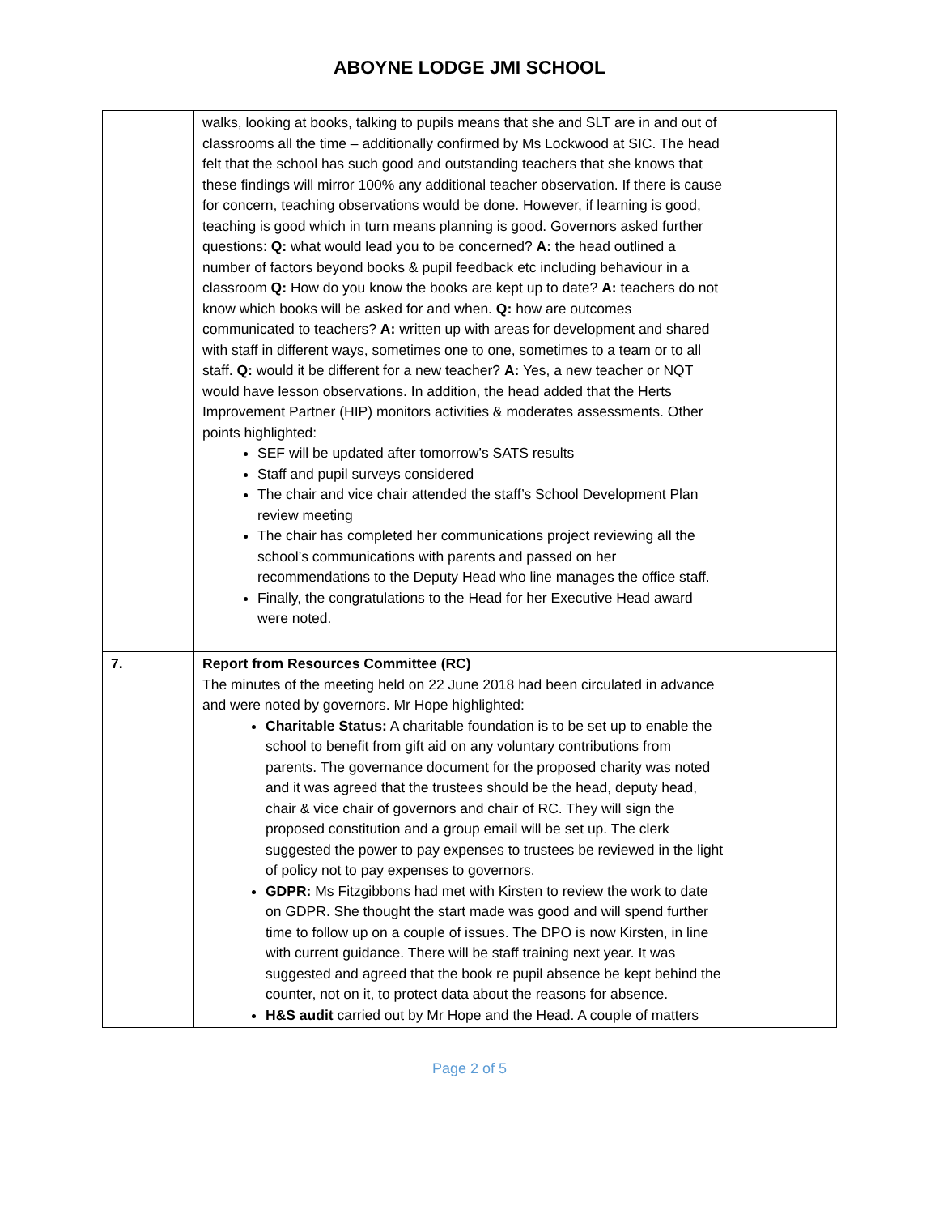ABOYNE LODGE JMI SCHOOL
| | walks, looking at books, talking to pupils means that she and SLT are in and out of classrooms all the time – additionally confirmed by Ms Lockwood at SIC. The head felt that the school has such good and outstanding teachers that she knows that these findings will mirror 100% any additional teacher observation. If there is cause for concern, teaching observations would be done. However, if learning is good, teaching is good which in turn means planning is good. Governors asked further questions: Q: what would lead you to be concerned? A: the head outlined a number of factors beyond books & pupil feedback etc including behaviour in a classroom Q: How do you know the books are kept up to date? A: teachers do not know which books will be asked for and when. Q: how are outcomes communicated to teachers? A: written up with areas for development and shared with staff in different ways, sometimes one to one, sometimes to a team or to all staff. Q: would it be different for a new teacher? A: Yes, a new teacher or NQT would have lesson observations. In addition, the head added that the Herts Improvement Partner (HIP) monitors activities & moderates assessments. Other points highlighted: SEF will be updated after tomorrow’s SATS results Staff and pupil surveys considered The chair and vice chair attended the staff’s School Development Plan review meeting The chair has completed her communications project reviewing all the school’s communications with parents and passed on her recommendations to the Deputy Head who line manages the office staff. Finally, the congratulations to the Head for her Executive Head award were noted. | |
| 7. | Report from Resources Committee (RC) The minutes of the meeting held on 22 June 2018 had been circulated in advance and were noted by governors. Mr Hope highlighted: Charitable Status: A charitable foundation is to be set up to enable the school to benefit from gift aid on any voluntary contributions from parents. The governance document for the proposed charity was noted and it was agreed that the trustees should be the head, deputy head, chair & vice chair of governors and chair of RC. They will sign the proposed constitution and a group email will be set up. The clerk suggested the power to pay expenses to trustees be reviewed in the light of policy not to pay expenses to governors. GDPR: Ms Fitzgibbons had met with Kirsten to review the work to date on GDPR. She thought the start made was good and will spend further time to follow up on a couple of issues. The DPO is now Kirsten, in line with current guidance. There will be staff training next year. It was suggested and agreed that the book re pupil absence be kept behind the counter, not on it, to protect data about the reasons for absence. H&S audit carried out by Mr Hope and the Head. A couple of matters | |
Page 2 of 5